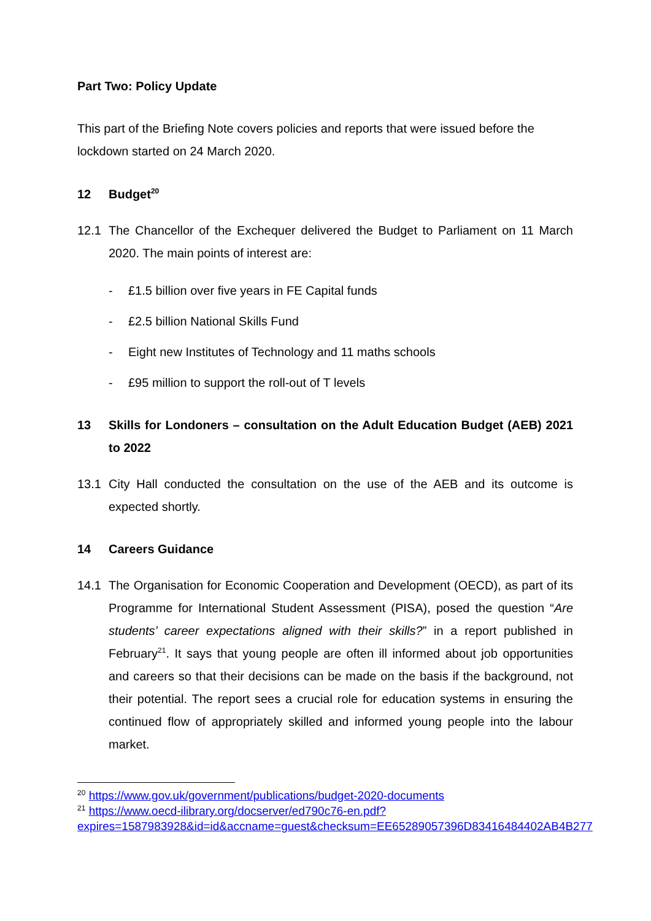Part Two: Policy Update
This part of the Briefing Note covers policies and reports that were issued before the lockdown started on 24 March 2020.
12 Budget<sup>20</sup>
12.1 The Chancellor of the Exchequer delivered the Budget to Parliament on 11 March 2020. The main points of interest are:
- £1.5 billion over five years in FE Capital funds
- £2.5 billion National Skills Fund
- Eight new Institutes of Technology and 11 maths schools
- £95 million to support the roll-out of T levels
13 Skills for Londoners – consultation on the Adult Education Budget (AEB) 2021 to 2022
13.1 City Hall conducted the consultation on the use of the AEB and its outcome is expected shortly.
14 Careers Guidance
14.1 The Organisation for Economic Cooperation and Development (OECD), as part of its Programme for International Student Assessment (PISA), posed the question “Are students’ career expectations aligned with their skills?” in a report published in February<sup>21</sup>. It says that young people are often ill informed about job opportunities and careers so that their decisions can be made on the basis if the background, not their potential. The report sees a crucial role for education systems in ensuring the continued flow of appropriately skilled and informed young people into the labour market.
<sup>20</sup> https://www.gov.uk/government/publications/budget-2020-documents
<sup>21</sup> https://www.oecd-ilibrary.org/docserver/ed790c76-en.pdf?expires=1587983928&id=id&accname=guest&checksum=EE65289057396D83416484402AB4B277